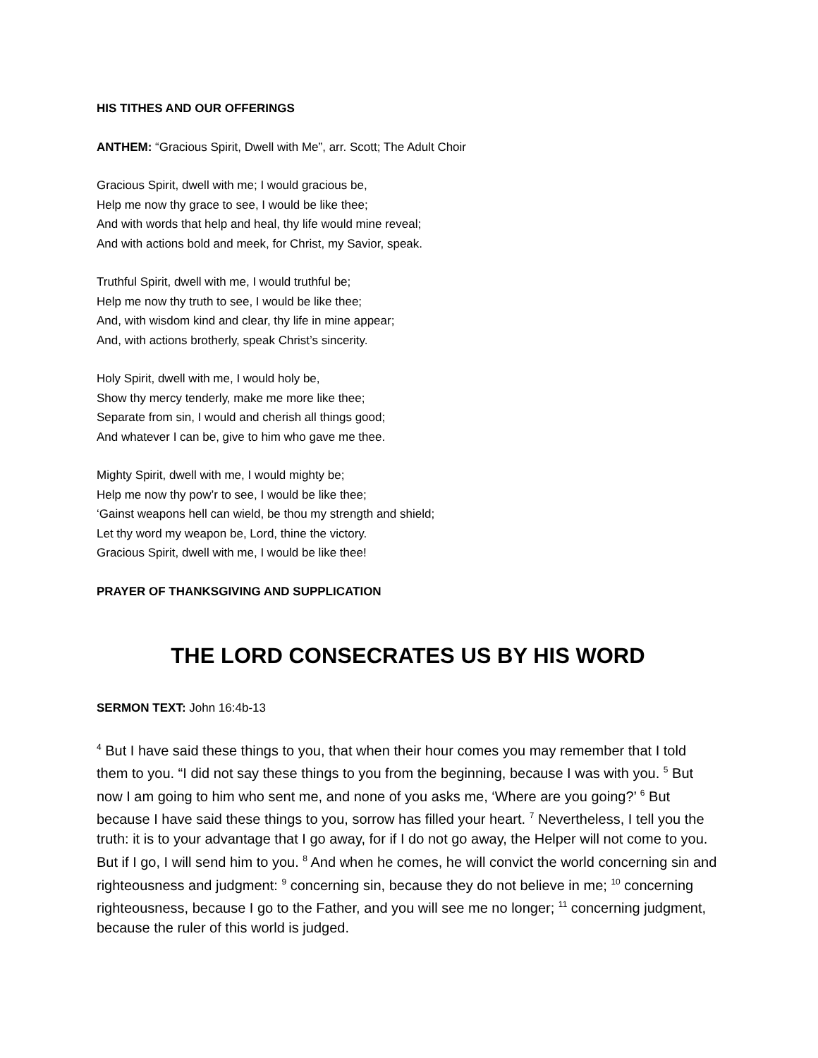HIS TITHES AND OUR OFFERINGS
ANTHEM: “Gracious Spirit, Dwell with Me”, arr. Scott; The Adult Choir
Gracious Spirit, dwell with me; I would gracious be,
Help me now thy grace to see, I would be like thee;
And with words that help and heal, thy life would mine reveal;
And with actions bold and meek, for Christ, my Savior, speak.
Truthful Spirit, dwell with me, I would truthful be;
Help me now thy truth to see, I would be like thee;
And, with wisdom kind and clear, thy life in mine appear;
And, with actions brotherly, speak Christ’s sincerity.
Holy Spirit, dwell with me, I would holy be,
Show thy mercy tenderly, make me more like thee;
Separate from sin, I would and cherish all things good;
And whatever I can be, give to him who gave me thee.
Mighty Spirit, dwell with me, I would mighty be;
Help me now thy pow’r to see, I would be like thee;
‘Gainst weapons hell can wield, be thou my strength and shield;
Let thy word my weapon be, Lord, thine the victory.
Gracious Spirit, dwell with me, I would be like thee!
PRAYER OF THANKSGIVING AND SUPPLICATION
THE LORD CONSECRATES US BY HIS WORD
SERMON TEXT: John 16:4b-13
<sup>4</sup> But I have said these things to you, that when their hour comes you may remember that I told them to you. “I did not say these things to you from the beginning, because I was with you. <sup>5</sup> But now I am going to him who sent me, and none of you asks me, ‘Where are you going?’ <sup>6</sup> But because I have said these things to you, sorrow has filled your heart. <sup>7</sup> Nevertheless, I tell you the truth: it is to your advantage that I go away, for if I do not go away, the Helper will not come to you. But if I go, I will send him to you. <sup>8</sup> And when he comes, he will convict the world concerning sin and righteousness and judgment: <sup>9</sup> concerning sin, because they do not believe in me; <sup>10</sup> concerning righteousness, because I go to the Father, and you will see me no longer; <sup>11</sup> concerning judgment, because the ruler of this world is judged.